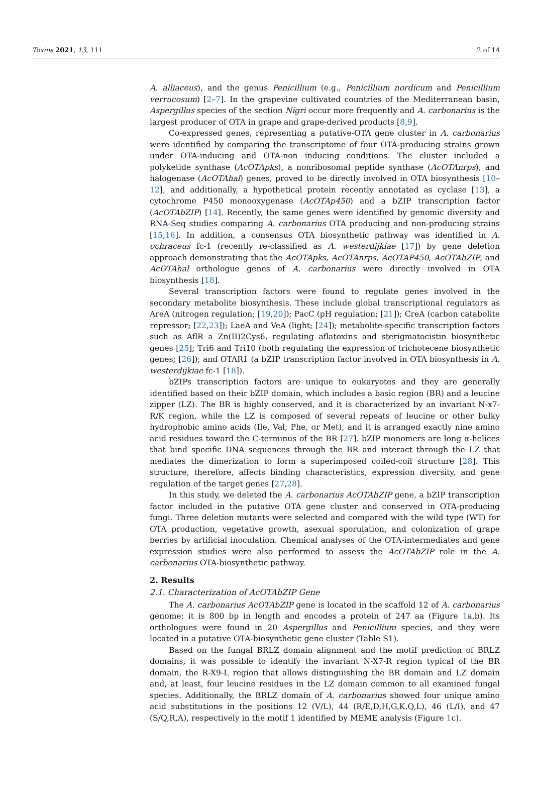Toxins 2021, 13, 111 2 of 14
A. alliaceus), and the genus Penicillium (e.g., Penicillium nordicum and Penicillium verrucosum) [2–7]. In the grapevine cultivated countries of the Mediterranean basin, Aspergillus species of the section Nigri occur more frequently and A. carbonarius is the largest producer of OTA in grape and grape-derived products [8,9].
Co-expressed genes, representing a putative-OTA gene cluster in A. carbonarius were identified by comparing the transcriptome of four OTA-producing strains grown under OTA-inducing and OTA-non inducing conditions. The cluster included a polyketide synthase (AcOTApks), a nonribosomal peptide synthase (AcOTAnrps), and halogenase (AcOTAhal) genes, proved to be directly involved in OTA biosynthesis [10–12], and additionally, a hypothetical protein recently annotated as cyclase [13], a cytochrome P450 monooxygenase (AcOTAp450) and a bZIP transcription factor (AcOTAbZIP) [14]. Recently, the same genes were identified by genomic diversity and RNA-Seq studies comparing A. carbonarius OTA producing and non-producing strains [15,16]. In addition, a consensus OTA biosynthetic pathway was identified in A. ochraceus fc-1 (recently re-classified as A. westerdijkiae [17]) by gene deletion approach demonstrating that the AcOTApks, AcOTAnrps, AcOTAP450, AcOTAbZIP, and AcOTAhal orthologue genes of A. carbonarius were directly involved in OTA biosynthesis [18].
Several transcription factors were found to regulate genes involved in the secondary metabolite biosynthesis. These include global transcriptional regulators as AreA (nitrogen regulation; [19,20]); PacC (pH regulation; [21]); CreA (carbon catabolite repressor; [22,23]); LaeA and VeA (light; [24]); metabolite-specific transcription factors such as AflR a Zn(II)2Cys6, regulating aflatoxins and sterigmatocistin biosynthetic genes [25]; Tri6 and Tri10 (both regulating the expression of trichotecene biosynthetic genes; [26]); and OTAR1 (a bZIP transcription factor involved in OTA biosynthesis in A. westerdijkiae fc-1 [18]).
bZIPs transcription factors are unique to eukaryotes and they are generally identified based on their bZIP domain, which includes a basic region (BR) and a leucine zipper (LZ). The BR is highly conserved, and it is characterized by an invariant N-x7-R/K region, while the LZ is composed of several repeats of leucine or other bulky hydrophobic amino acids (Ile, Val, Phe, or Met), and it is arranged exactly nine amino acid residues toward the C-terminus of the BR [27]. bZIP monomers are long α-helices that bind specific DNA sequences through the BR and interact through the LZ that mediates the dimerization to form a superimposed coiled-coil structure [28]. This structure, therefore, affects binding characteristics, expression diversity, and gene regulation of the target genes [27,28].
In this study, we deleted the A. carbonarius AcOTAbZIP gene, a bZIP transcription factor included in the putative OTA gene cluster and conserved in OTA-producing fungi. Three deletion mutants were selected and compared with the wild type (WT) for OTA production, vegetative growth, asexual sporulation, and colonization of grape berries by artificial inoculation. Chemical analyses of the OTA-intermediates and gene expression studies were also performed to assess the AcOTAbZIP role in the A. carbonarius OTA-biosynthetic pathway.
2. Results
2.1. Characterization of AcOTAbZIP Gene
The A. carbonarius AcOTAbZIP gene is located in the scaffold 12 of A. carbonarius genome; it is 800 bp in length and encodes a protein of 247 aa (Figure 1a,b). Its orthologues were found in 20 Aspergillus and Penicillium species, and they were located in a putative OTA-biosynthetic gene cluster (Table S1).
Based on the fungal BRLZ domain alignment and the motif prediction of BRLZ domains, it was possible to identify the invariant N-X7-R region typical of the BR domain, the R-X9-L region that allows distinguishing the BR domain and LZ domain and, at least, four leucine residues in the LZ domain common to all examined fungal species. Additionally, the BRLZ domain of A. carbonarius showed four unique amino acid substitutions in the positions 12 (V/L), 44 (R/E,D,H,G,K,Q,L), 46 (L/I), and 47 (S/Q,R,A), respectively in the motif 1 identified by MEME analysis (Figure 1c).